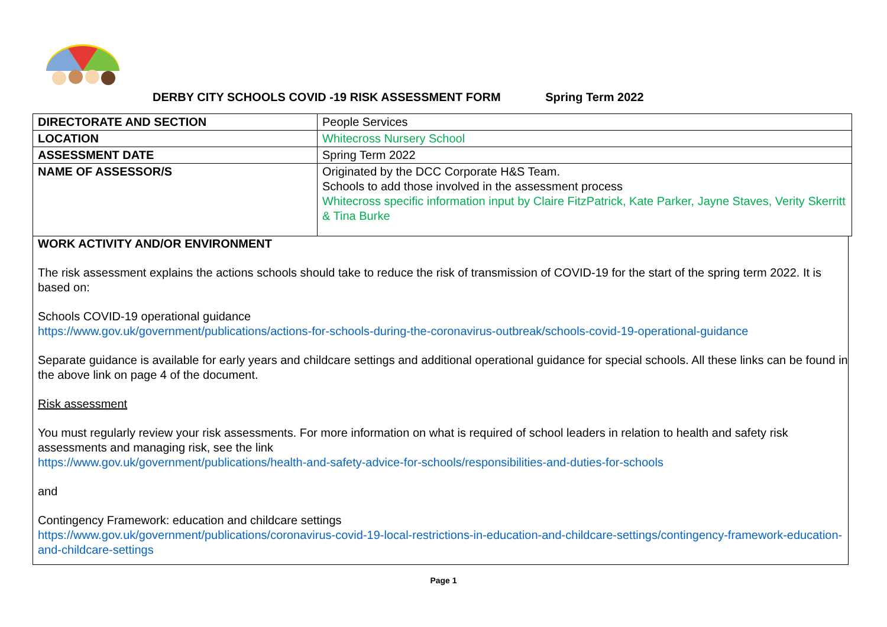DERBY CITY SCHOOLS COVID -19 RISK ASSESSMENT FORM Spring Term 2022
| DIRECTORATE AND SECTION | People Services |
| LOCATION | Whitecross Nursery School |
| ASSESSMENT DATE | Spring Term 2022 |
| NAME OF ASSESSOR/S | Originated by the DCC Corporate H&S Team. Schools to add those involved in the assessment process Whitecross specific information input by Claire FitzPatrick, Kate Parker, Jayne Staves, Verity Skerritt & Tina Burke |
WORK ACTIVITY AND/OR ENVIRONMENT
The risk assessment explains the actions schools should take to reduce the risk of transmission of COVID-19 for the start of the spring term 2022. It is based on:
Schools COVID-19 operational guidance
https://www.gov.uk/government/publications/actions-for-schools-during-the-coronavirus-outbreak/schools-covid-19-operational-guidance
Separate guidance is available for early years and childcare settings and additional operational guidance for special schools. All these links can be found in the above link on page 4 of the document.
Risk assessment
You must regularly review your risk assessments. For more information on what is required of school leaders in relation to health and safety risk assessments and managing risk, see the link
https://www.gov.uk/government/publications/health-and-safety-advice-for-schools/responsibilities-and-duties-for-schools
and
Contingency Framework: education and childcare settings
https://www.gov.uk/government/publications/coronavirus-covid-19-local-restrictions-in-education-and-childcare-settings/contingency-framework-education-and-childcare-settings
Page 1